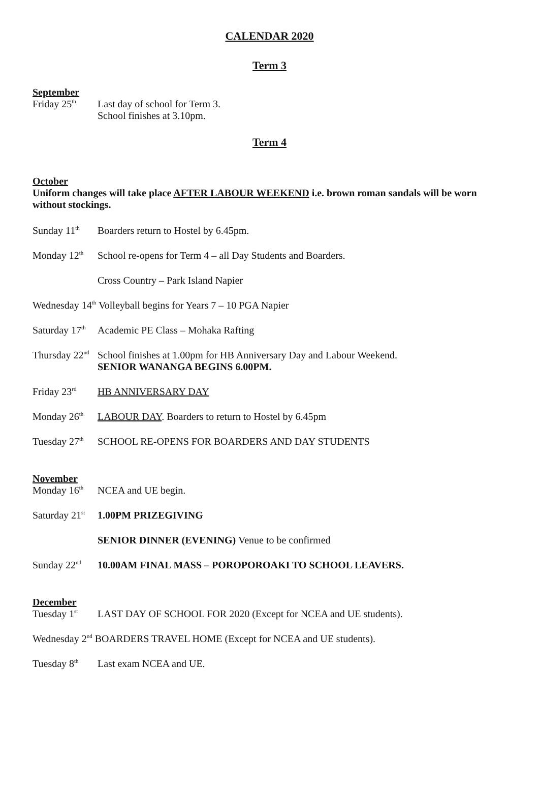CALENDAR 2020
Term 3
September
Friday 25<sup>th</sup> Last day of school for Term 3.
School finishes at 3.10pm.
Term 4
October
Uniform changes will take place AFTER LABOUR WEEKEND i.e. brown roman sandals will be worn without stockings.
Sunday 11<sup>th</sup> Boarders return to Hostel by 6.45pm.
Monday 12<sup>th</sup> School re-opens for Term 4 – all Day Students and Boarders.
Cross Country – Park Island Napier
Wednesday 14<sup>th</sup> Volleyball begins for Years 7 – 10 PGA Napier
Saturday 17<sup>th</sup> Academic PE Class – Mohaka Rafting
Thursday 22<sup>nd</sup> School finishes at 1.00pm for HB Anniversary Day and Labour Weekend.
SENIOR WANANGA BEGINS 6.00PM.
Friday 23<sup>rd</sup> HB ANNIVERSARY DAY
Monday 26<sup>th</sup> LABOUR DAY. Boarders to return to Hostel by 6.45pm
Tuesday 27<sup>th</sup> SCHOOL RE-OPENS FOR BOARDERS AND DAY STUDENTS
November
Monday 16<sup>th</sup> NCEA and UE begin.
Saturday 21<sup>st</sup> 1.00PM PRIZEGIVING
SENIOR DINNER (EVENING) Venue to be confirmed
Sunday 22<sup>nd</sup> 10.00AM FINAL MASS – POROPOROAKI TO SCHOOL LEAVERS.
December
Tuesday 1<sup>st</sup> LAST DAY OF SCHOOL FOR 2020 (Except for NCEA and UE students).
Wednesday 2<sup>nd</sup> BOARDERS TRAVEL HOME (Except for NCEA and UE students).
Tuesday 8<sup>th</sup> Last exam NCEA and UE.